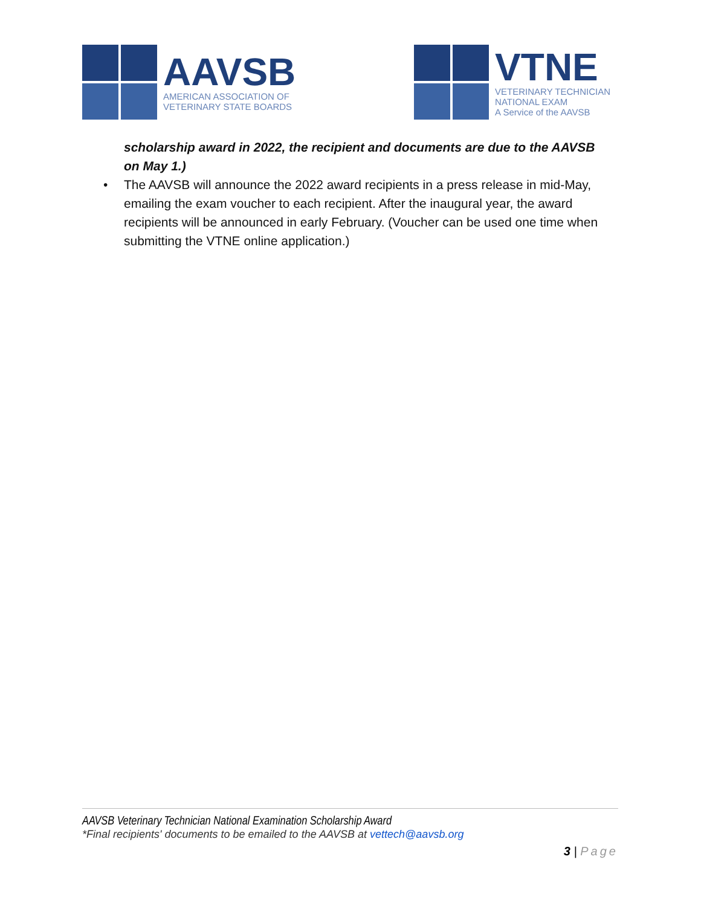AAVSB
AMERICAN ASSOCIATION OF
VETERINARY STATE BOARDS
VTNE
VETERINARY TECHNICIAN
NATIONAL EXAM
A Service of the AAVSB
scholarship award in 2022, the recipient and documents are due to the AAVSB on May 1.)
• The AAVSB will announce the 2022 award recipients in a press release in mid-May, emailing the exam voucher to each recipient. After the inaugural year, the award recipients will be announced in early February. (Voucher can be used one time when submitting the VTNE online application.)
AAVSB Veterinary Technician National Examination Scholarship Award
*Final recipients' documents to be emailed to the AAVSB at vettech@aavsb.org
3 | Page